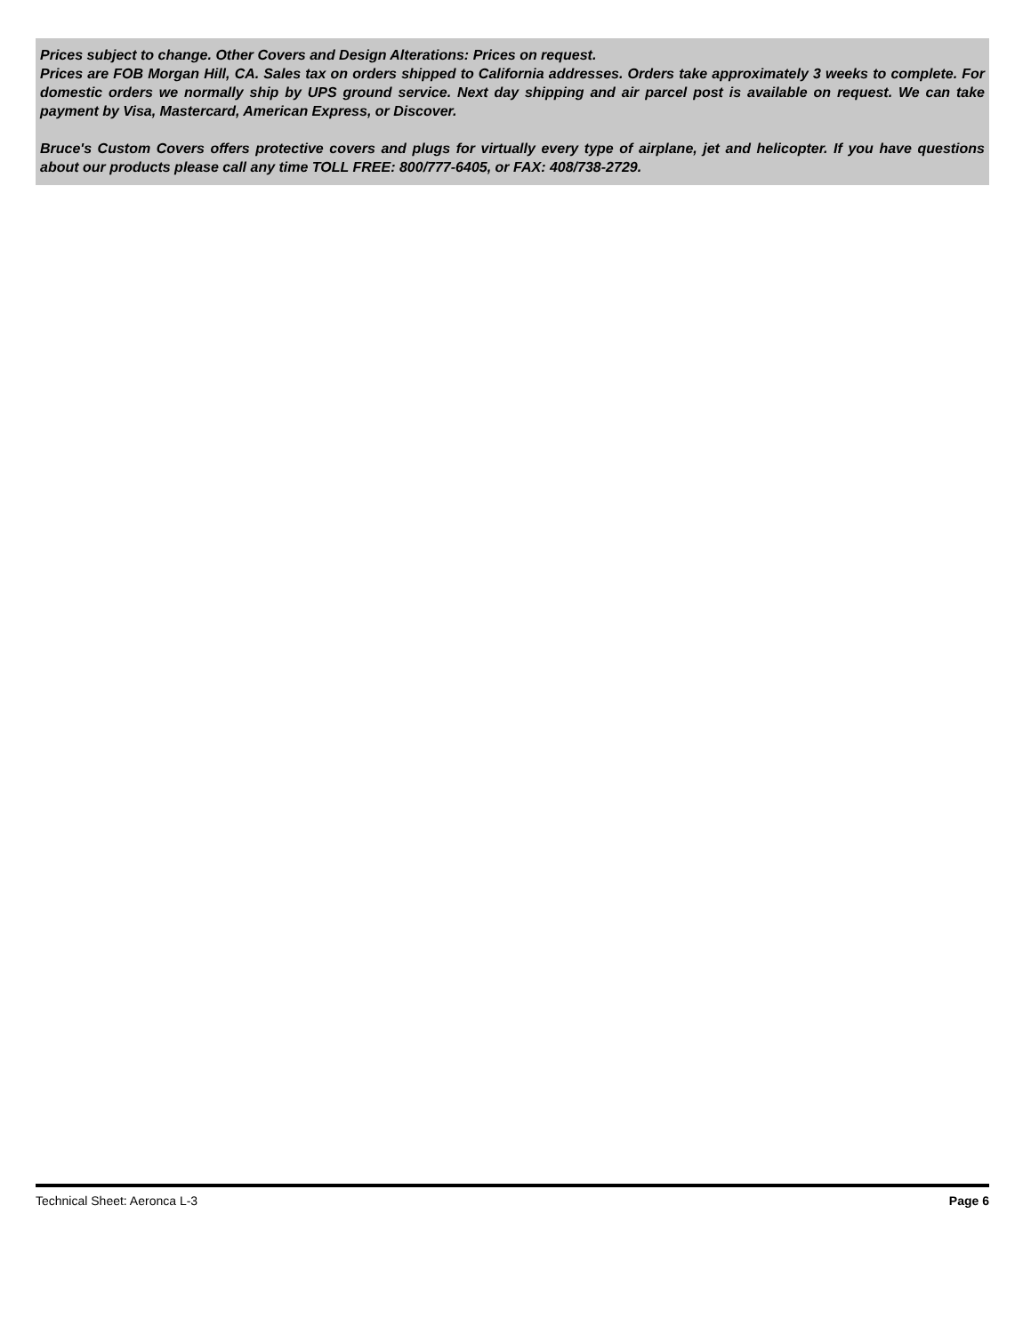Prices subject to change. Other Covers and Design Alterations: Prices on request.
Prices are FOB Morgan Hill, CA. Sales tax on orders shipped to California addresses. Orders take approximately 3 weeks to complete. For domestic orders we normally ship by UPS ground service. Next day shipping and air parcel post is available on request. We can take payment by Visa, Mastercard, American Express, or Discover.
Bruce's Custom Covers offers protective covers and plugs for virtually every type of airplane, jet and helicopter. If you have questions about our products please call any time TOLL FREE: 800/777-6405, or FAX: 408/738-2729.
Technical Sheet: Aeronca L-3 Page 6